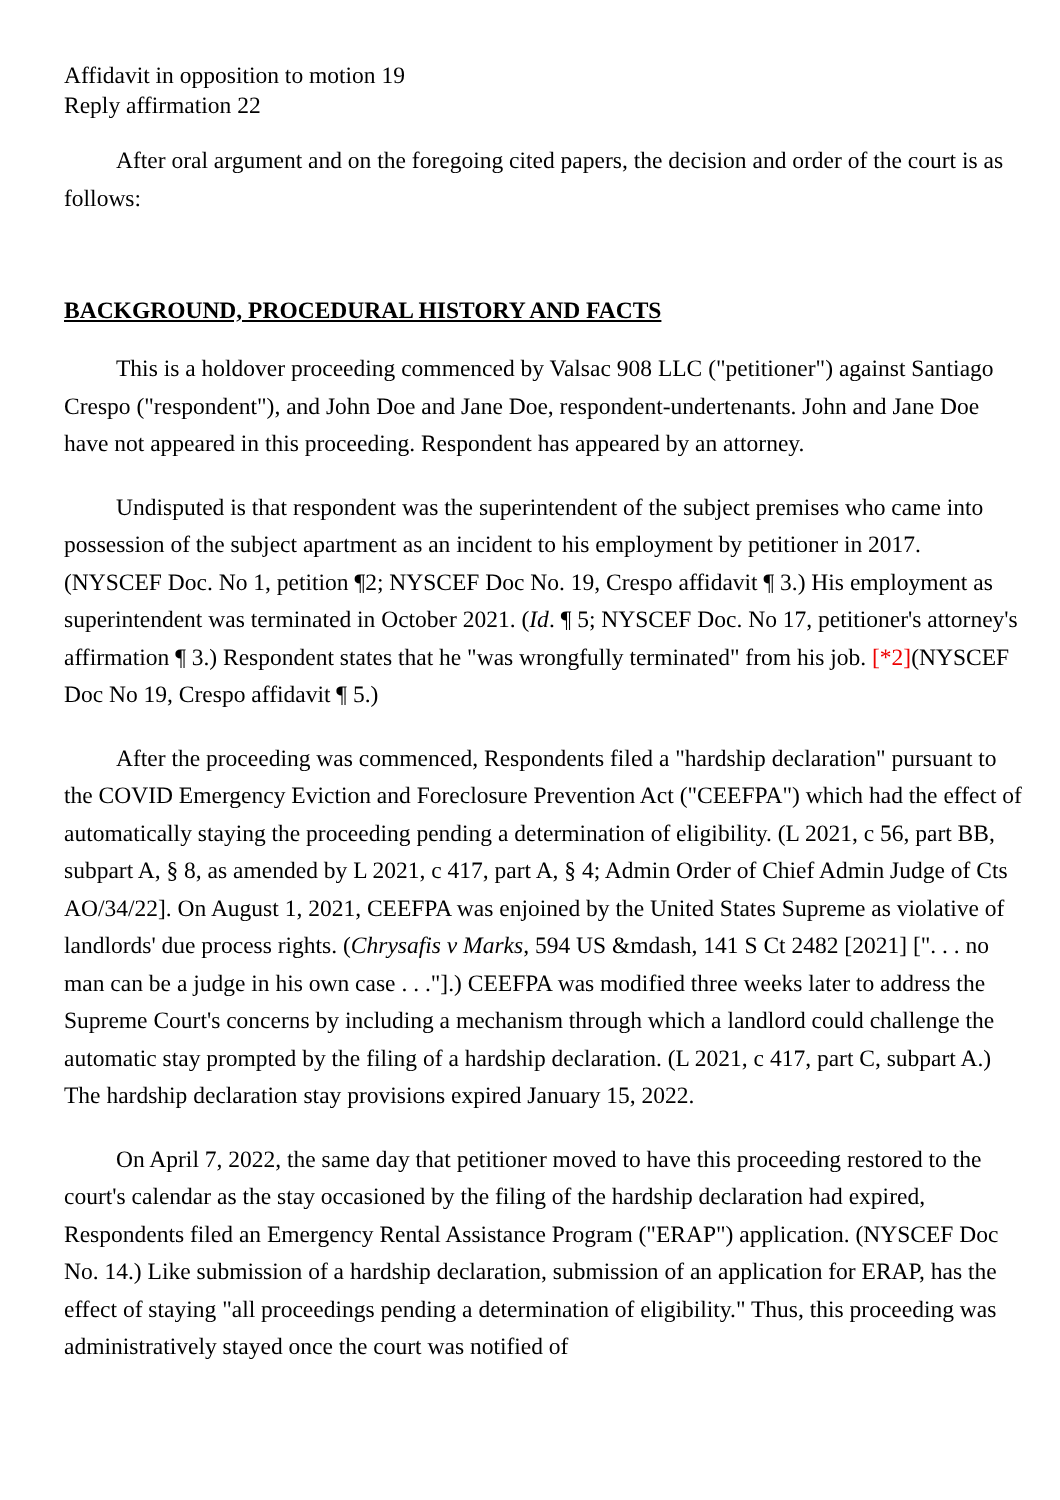Affidavit in opposition to motion 19
Reply affirmation 22
After oral argument and on the foregoing cited papers, the decision and order of the court is as follows:
BACKGROUND, PROCEDURAL HISTORY AND FACTS
This is a holdover proceeding commenced by Valsac 908 LLC ("petitioner") against Santiago Crespo ("respondent"), and John Doe and Jane Doe, respondent-undertenants. John and Jane Doe have not appeared in this proceeding. Respondent has appeared by an attorney.
Undisputed is that respondent was the superintendent of the subject premises who came into possession of the subject apartment as an incident to his employment by petitioner in 2017. (NYSCEF Doc. No 1, petition ¶2; NYSCEF Doc No. 19, Crespo affidavit ¶ 3.) His employment as superintendent was terminated in October 2021. (Id. ¶ 5; NYSCEF Doc. No 17, petitioner's attorney's affirmation ¶ 3.) Respondent states that he "was wrongfully terminated" from his job. [*2](NYSCEF Doc No 19, Crespo affidavit ¶ 5.)
After the proceeding was commenced, Respondents filed a "hardship declaration" pursuant to the COVID Emergency Eviction and Foreclosure Prevention Act ("CEEFPA") which had the effect of automatically staying the proceeding pending a determination of eligibility. (L 2021, c 56, part BB, subpart A, § 8, as amended by L 2021, c 417, part A, § 4; Admin Order of Chief Admin Judge of Cts AO/34/22]. On August 1, 2021, CEEFPA was enjoined by the United States Supreme as violative of landlords' due process rights. (Chrysafis v Marks, 594 US &mdash, 141 S Ct 2482 [2021] [". . . no man can be a judge in his own case . . ."].) CEEFPA was modified three weeks later to address the Supreme Court's concerns by including a mechanism through which a landlord could challenge the automatic stay prompted by the filing of a hardship declaration. (L 2021, c 417, part C, subpart A.) The hardship declaration stay provisions expired January 15, 2022.
On April 7, 2022, the same day that petitioner moved to have this proceeding restored to the court's calendar as the stay occasioned by the filing of the hardship declaration had expired, Respondents filed an Emergency Rental Assistance Program ("ERAP") application. (NYSCEF Doc No. 14.) Like submission of a hardship declaration, submission of an application for ERAP, has the effect of staying "all proceedings pending a determination of eligibility." Thus, this proceeding was administratively stayed once the court was notified of